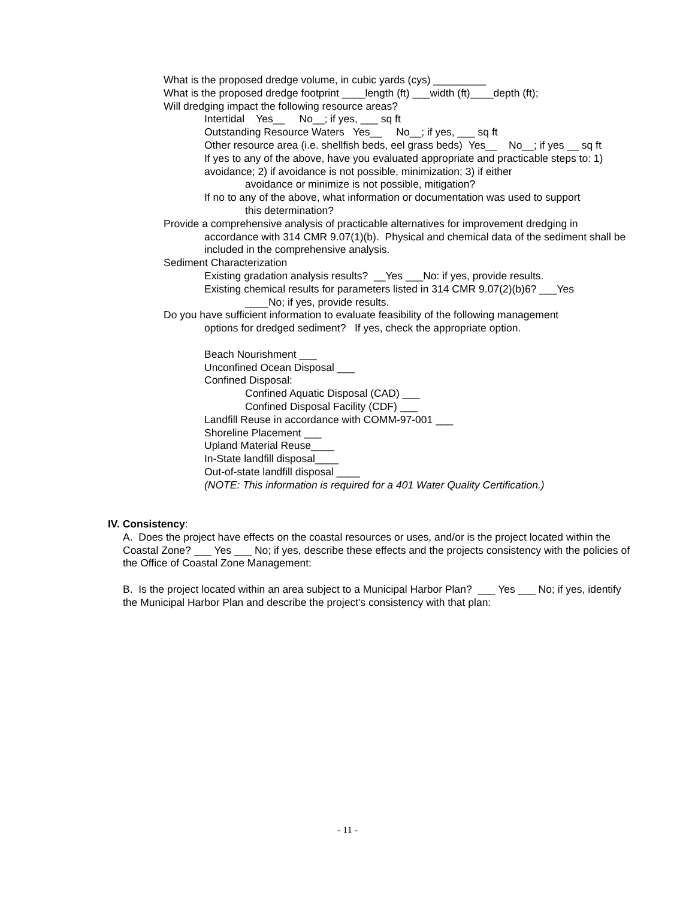What is the proposed dredge volume, in cubic yards (cys) _________
What is the proposed dredge footprint ____length (ft) ___width (ft)____depth (ft);
Will dredging impact the following resource areas?
Intertidal Yes__ No__; if yes, ___ sq ft
Outstanding Resource Waters Yes__ No__; if yes, ___ sq ft
Other resource area (i.e. shellfish beds, eel grass beds) Yes__ No__; if yes __ sq ft
If yes to any of the above, have you evaluated appropriate and practicable steps to: 1) avoidance; 2) if avoidance is not possible, minimization; 3) if either
avoidance or minimize is not possible, mitigation?
If no to any of the above, what information or documentation was used to support
this determination?
Provide a comprehensive analysis of practicable alternatives for improvement dredging in
accordance with 314 CMR 9.07(1)(b). Physical and chemical data of the sediment shall be included in the comprehensive analysis.
Sediment Characterization
Existing gradation analysis results? __Yes ___No: if yes, provide results.
Existing chemical results for parameters listed in 314 CMR 9.07(2)(b)6? ___Yes
____No; if yes, provide results.
Do you have sufficient information to evaluate feasibility of the following management
options for dredged sediment? If yes, check the appropriate option.
Beach Nourishment ___
Unconfined Ocean Disposal ___
Confined Disposal:
Confined Aquatic Disposal (CAD) ___
Confined Disposal Facility (CDF) ___
Landfill Reuse in accordance with COMM-97-001 ___
Shoreline Placement ___
Upland Material Reuse____
In-State landfill disposal____
Out-of-state landfill disposal ____
(NOTE: This information is required for a 401 Water Quality Certification.)
IV. Consistency:
A. Does the project have effects on the coastal resources or uses, and/or is the project located within the Coastal Zone? ___ Yes ___ No; if yes, describe these effects and the projects consistency with the policies of the Office of Coastal Zone Management:
B. Is the project located within an area subject to a Municipal Harbor Plan? ___ Yes ___ No; if yes, identify the Municipal Harbor Plan and describe the project's consistency with that plan:
- 11 -